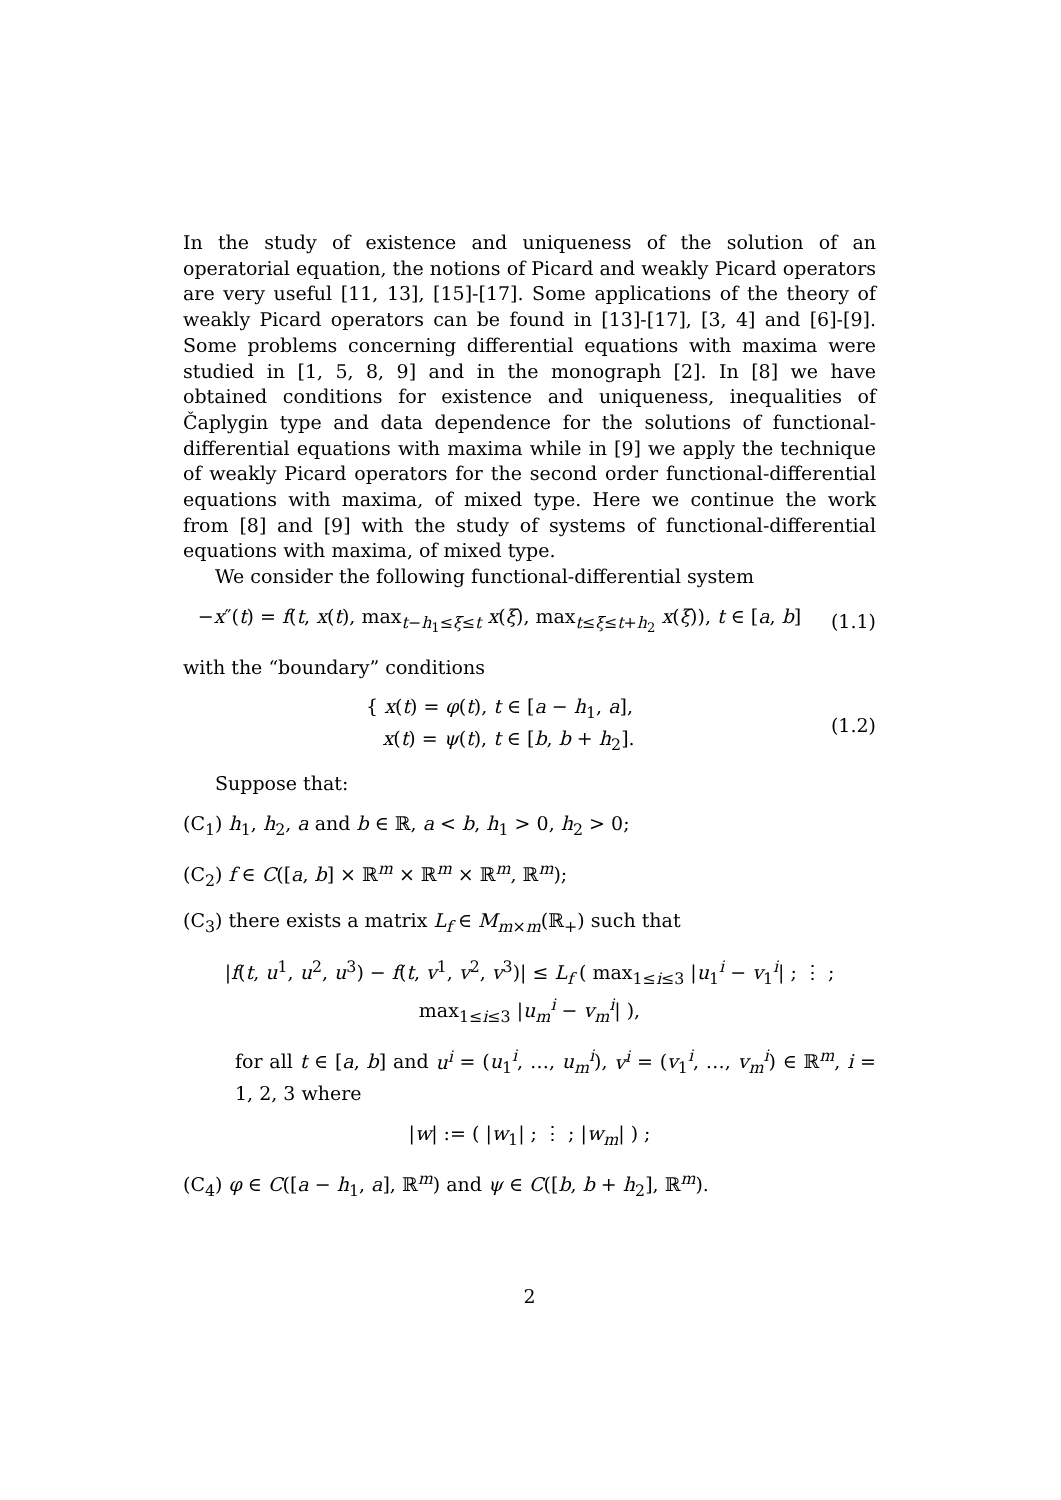In the study of existence and uniqueness of the solution of an operatorial equation, the notions of Picard and weakly Picard operators are very useful [11, 13], [15]-[17]. Some applications of the theory of weakly Picard operators can be found in [13]-[17], [3, 4] and [6]-[9]. Some problems concerning differential equations with maxima were studied in [1, 5, 8, 9] and in the monograph [2]. In [8] we have obtained conditions for existence and uniqueness, inequalities of Čaplygin type and data dependence for the solutions of functional-differential equations with maxima while in [9] we apply the technique of weakly Picard operators for the second order functional-differential equations with maxima, of mixed type. Here we continue the work from [8] and [9] with the study of systems of functional-differential equations with maxima, of mixed type.
We consider the following functional-differential system
−x″(t) = f(t, x(t), max<sub>t−h<sub>1</sub>≤ξ≤t</sub> x(ξ), max<sub>t≤ξ≤t+h<sub>2</sub></sub> x(ξ)), t ∈ [a, b]
(1.1)
with the “boundary” conditions
{ x(t) = φ(t), t ∈ [a − h<sub>1</sub>, a],
x(t) = ψ(t), t ∈ [b, b + h<sub>2</sub>].
(1.2)
Suppose that:
(C<sub>1</sub>) h<sub>1</sub>, h<sub>2</sub>, a and b ∈ ℝ, a < b, h<sub>1</sub> > 0, h<sub>2</sub> > 0;
(C<sub>2</sub>) f ∈ C([a, b] × ℝ<sup>m</sup> × ℝ<sup>m</sup> × ℝ<sup>m</sup>, ℝ<sup>m</sup>);
(C<sub>3</sub>) there exists a matrix L<sub>f</sub> ∈ M<sub>m×m</sub>(ℝ<sub>+</sub>) such that
|f(t, u<sup>1</sup>, u<sup>2</sup>, u<sup>3</sup>) − f(t, v<sup>1</sup>, v<sup>2</sup>, v<sup>3</sup>)| ≤ L<sub>f</sub> ( max<sub>1≤i≤3</sub> |u<sub>1</sub><sup>i</sup> − v<sub>1</sub><sup>i</sup>| ; ⋮ ; max<sub>1≤i≤3</sub> |u<sub>m</sub><sup>i</sup> − v<sub>m</sub><sup>i</sup>| ),
for all t ∈ [a, b] and u<sup>i</sup> = (u<sub>1</sub><sup>i</sup>, …, u<sub>m</sub><sup>i</sup>), v<sup>i</sup> = (v<sub>1</sub><sup>i</sup>, …, v<sub>m</sub><sup>i</sup>) ∈ ℝ<sup>m</sup>, i = 1, 2, 3 where
|w| := ( |w<sub>1</sub>| ; ⋮ ; |w<sub>m</sub>| ) ;
(C<sub>4</sub>) φ ∈ C([a − h<sub>1</sub>, a], ℝ<sup>m</sup>) and ψ ∈ C([b, b + h<sub>2</sub>], ℝ<sup>m</sup>).
2